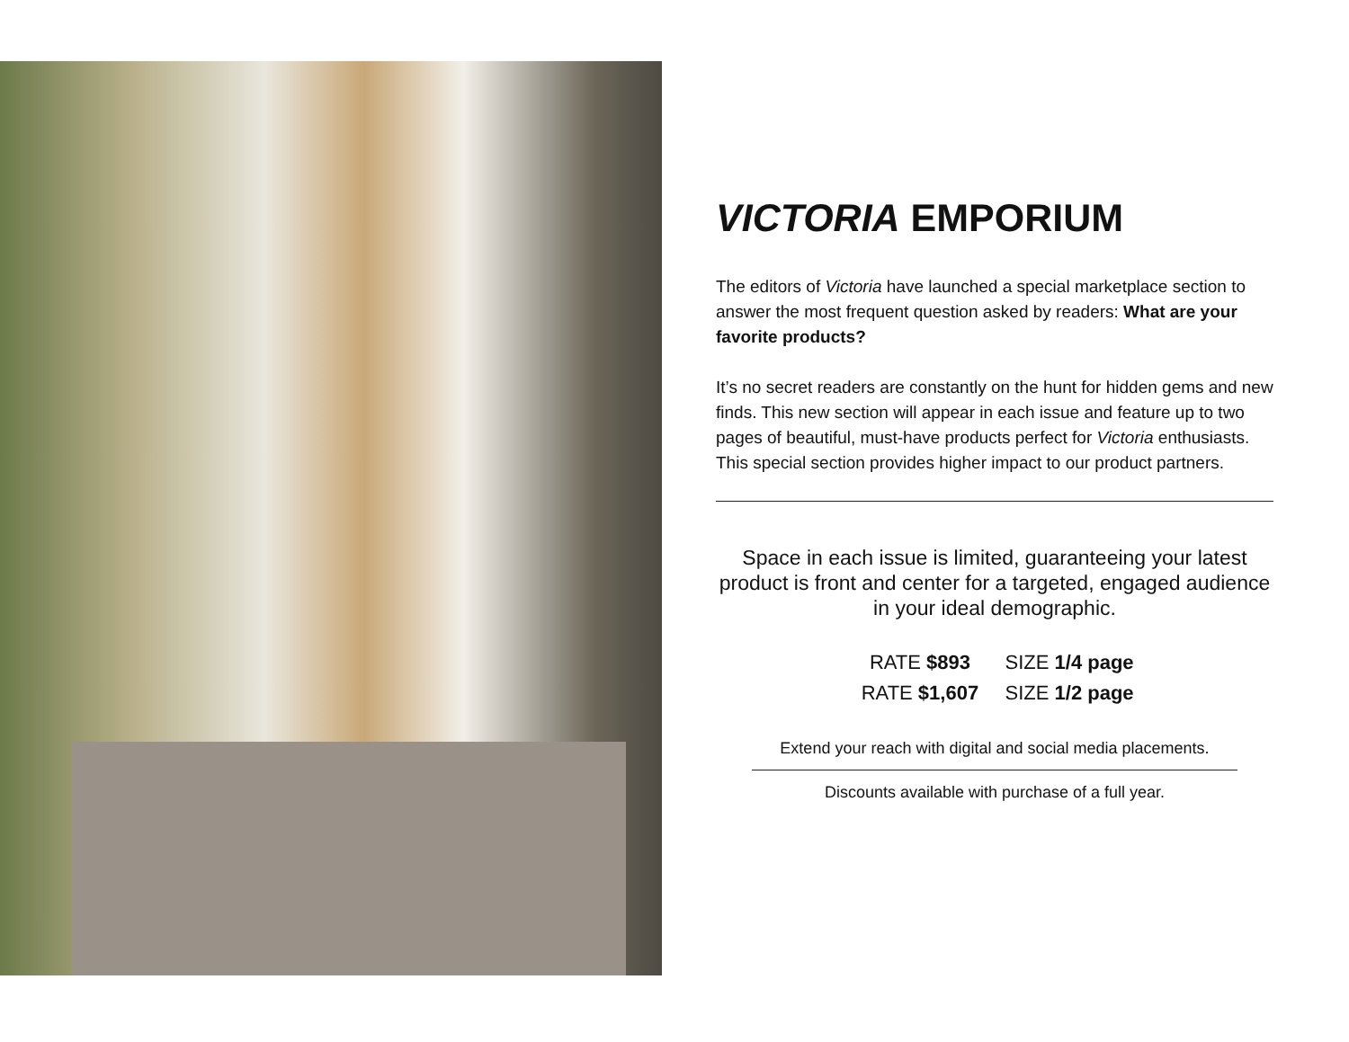VICTORIA EMPORIUM
The editors of Victoria have launched a special marketplace section to answer the most frequent question asked by readers: What are your favorite products?
It’s no secret readers are constantly on the hunt for hidden gems and new finds. This new section will appear in each issue and feature up to two pages of beautiful, must-have products perfect for Victoria enthusiasts. This special section provides higher impact to our product partners.
Space in each issue is limited, guaranteeing your latest product is front and center for a targeted, engaged audience in your ideal demographic.
RATE $893 SIZE 1/4 page
RATE $1,607 SIZE 1/2 page
Extend your reach with digital and social media placements.
Discounts available with purchase of a full year.